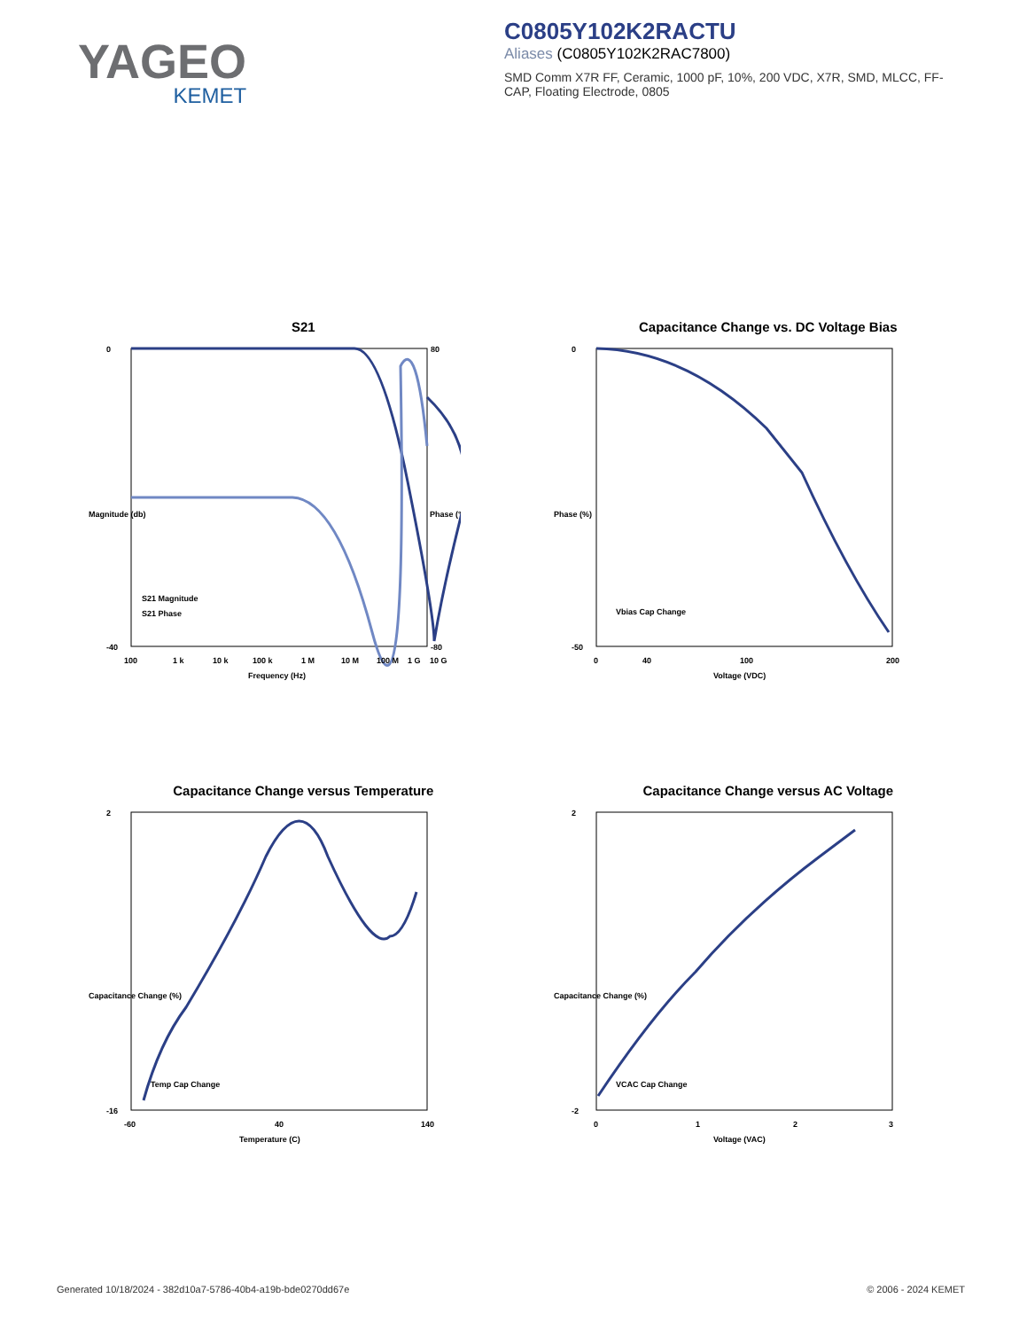YAGEO
KEMET
C0805Y102K2RACTU
Aliases (C0805Y102K2RAC7800)
SMD Comm X7R FF, Ceramic, 1000 pF, 10%, 200 VDC, X7R, SMD, MLCC, FF-CAP, Floating Electrode, 0805
S21
S21 Magnitude
S21 Phase
0
-40
80
-80
100
1 k
10 k
100 k
1 M
10 M
100 M
1 G
10 G
Frequency (Hz)
Magnitude (db)
Phase (°)
Capacitance Change vs. DC Voltage Bias
Vbias Cap Change
0
-50
0
40
100
200
Voltage (VDC)
Phase (%)
Capacitance Change versus Temperature
Temp Cap Change
2
-16
-60
40
140
Temperature (C)
Capacitance Change (%)
Capacitance Change versus AC Voltage
VCAC Cap Change
2
-2
0
1
2
3
Voltage (VAC)
Capacitance Change (%)
Generated 10/18/2024 - 382d10a7-5786-40b4-a19b-bde0270dd67e © 2006 - 2024 KEMET